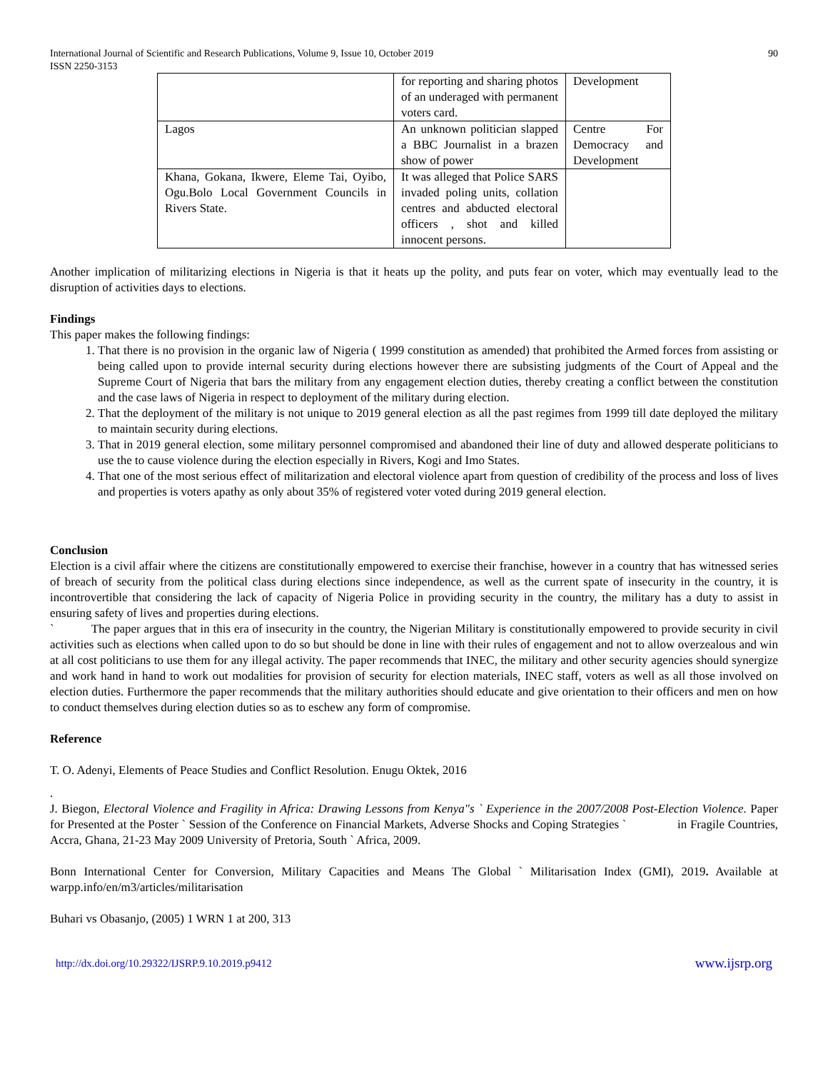International Journal of Scientific and Research Publications, Volume 9, Issue 10, October 2019
ISSN 2250-3153 90
| | for reporting and sharing photos of an underaged with permanent voters card. | Development |
| Lagos | An unknown politician slapped a BBC Journalist in a brazen show of power | Centre For Democracy and Development |
| Khana, Gokana, Ikwere, Eleme Tai, Oyibo, Ogu.Bolo Local Government Councils in Rivers State. | It was alleged that Police SARS invaded poling units, collation centres and abducted electoral officers , shot and killed innocent persons. | |
Another implication of militarizing elections in Nigeria is that it heats up the polity, and puts fear on voter, which may eventually lead to the disruption of activities days to elections.
Findings
This paper makes the following findings:
1. That there is no provision in the organic law of Nigeria ( 1999 constitution as amended) that prohibited the Armed forces from assisting or being called upon to provide internal security during elections however there are subsisting judgments of the Court of Appeal and the Supreme Court of Nigeria that bars the military from any engagement election duties, thereby creating a conflict between the constitution and the case laws of Nigeria in respect to deployment of the military during election.
2. That the deployment of the military is not unique to 2019 general election as all the past regimes from 1999 till date deployed the military to maintain security during elections.
3. That in 2019 general election, some military personnel compromised and abandoned their line of duty and allowed desperate politicians to use the to cause violence during the election especially in Rivers, Kogi and Imo States.
4. That one of the most serious effect of militarization and electoral violence apart from question of credibility of the process and loss of lives and properties is voters apathy as only about 35% of registered voter voted during 2019 general election.
Conclusion
Election is a civil affair where the citizens are constitutionally empowered to exercise their franchise, however in a country that has witnessed series of breach of security from the political class during elections since independence, as well as the current spate of insecurity in the country, it is incontrovertible that considering the lack of capacity of Nigeria Police in providing security in the country, the military has a duty to assist in ensuring safety of lives and properties during elections.
` The paper argues that in this era of insecurity in the country, the Nigerian Military is constitutionally empowered to provide security in civil activities such as elections when called upon to do so but should be done in line with their rules of engagement and not to allow overzealous and win at all cost politicians to use them for any illegal activity. The paper recommends that INEC, the military and other security agencies should synergize and work hand in hand to work out modalities for provision of security for election materials, INEC staff, voters as well as all those involved on election duties. Furthermore the paper recommends that the military authorities should educate and give orientation to their officers and men on how to conduct themselves during election duties so as to eschew any form of compromise.
Reference
T. O. Adenyi, Elements of Peace Studies and Conflict Resolution. Enugu Oktek, 2016
.
J. Biegon, Electoral Violence and Fragility in Africa: Drawing Lessons from Kenya"s ` Experience in the 2007/2008 Post-Election Violence. Paper for Presented at the Poster ` Session of the Conference on Financial Markets, Adverse Shocks and Coping Strategies ` in Fragile Countries, Accra, Ghana, 21-23 May 2009 University of Pretoria, South ` Africa, 2009.
Bonn International Center for Conversion, Military Capacities and Means The Global ` Militarisation Index (GMI), 2019. Available at warpp.info/en/m3/articles/militarisation
Buhari vs Obasanjo, (2005) 1 WRN 1 at 200, 313
http://dx.doi.org/10.29322/IJSRP.9.10.2019.p9412 www.ijsrp.org